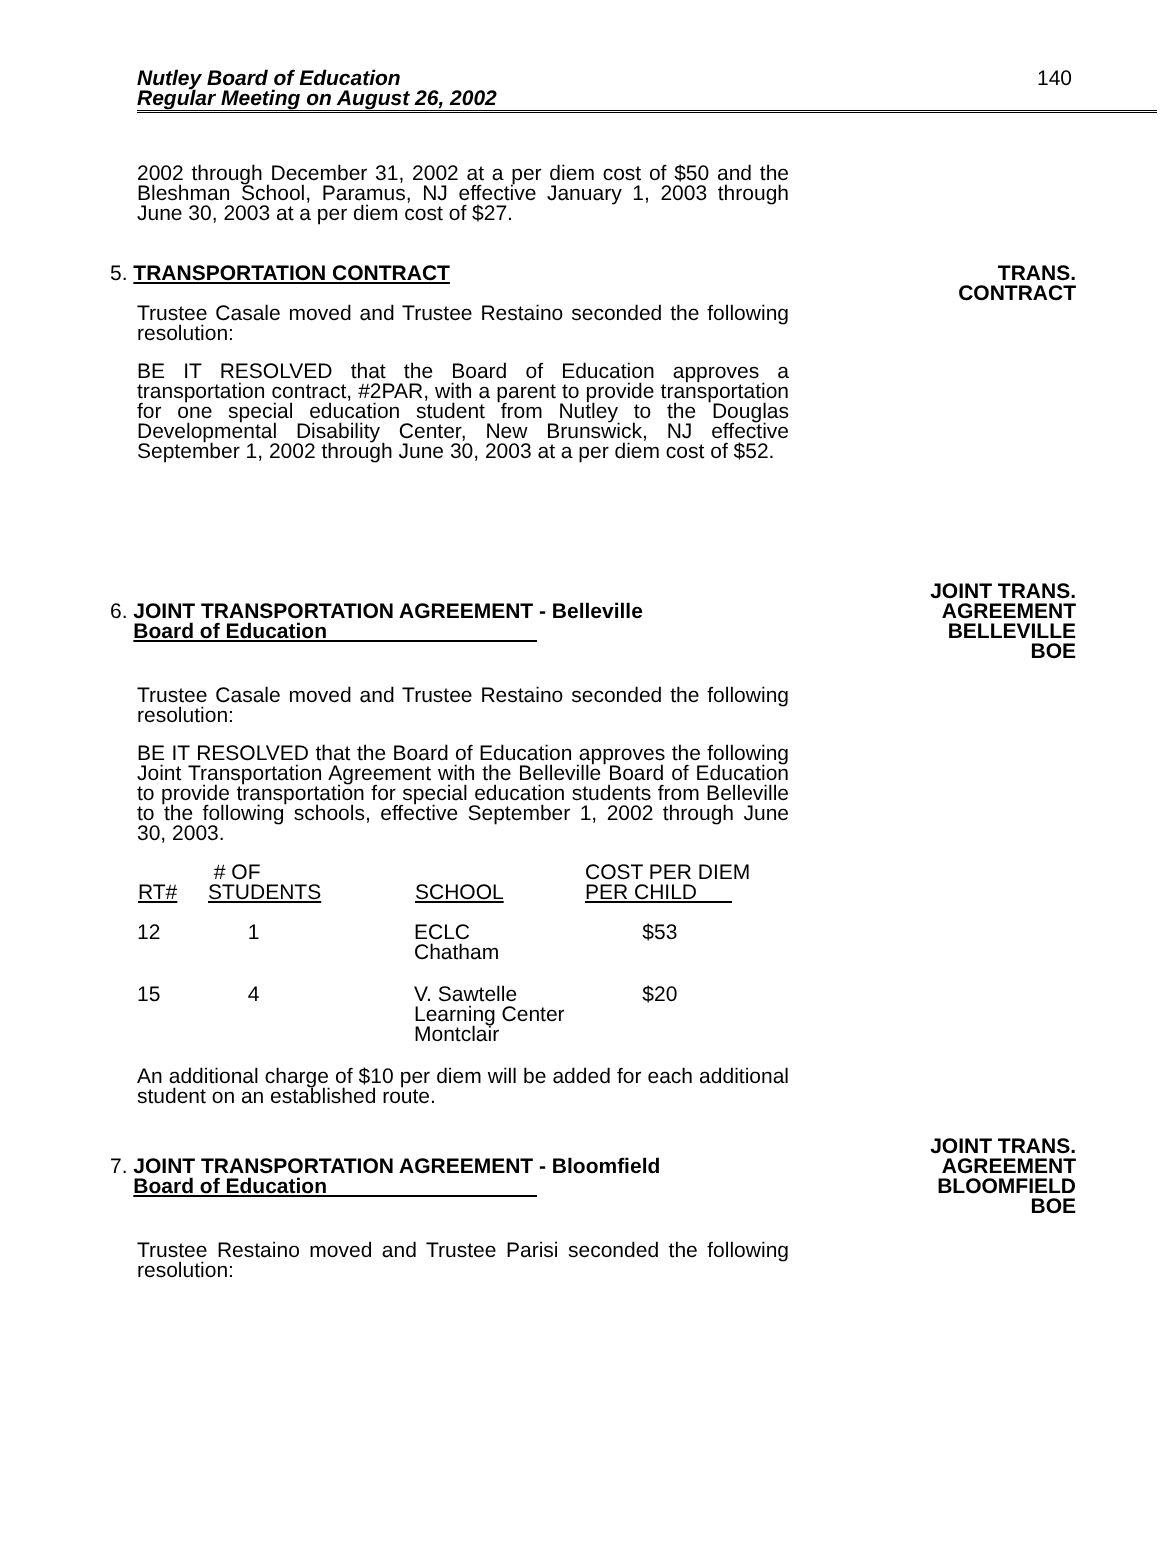Nutley Board of Education
Regular Meeting on August 26, 2002
140
2002 through December 31, 2002 at a per diem cost of $50 and the Bleshman School, Paramus, NJ effective January 1, 2003 through June 30, 2003 at a per diem cost of $27.
5. TRANSPORTATION CONTRACT TRANS.
CONTRACT
Trustee Casale moved and Trustee Restaino seconded the following resolution:
BE IT RESOLVED that the Board of Education approves a transportation contract, #2PAR, with a parent to provide transportation for one special education student from Nutley to the Douglas Developmental Disability Center, New Brunswick, NJ effective September 1, 2002 through June 30, 2003 at a per diem cost of $52.
6. JOINT TRANSPORTATION AGREEMENT - Belleville
Board of Education
JOINT TRANS.
AGREEMENT
BELLEVILLE
BOE
Trustee Casale moved and Trustee Restaino seconded the following resolution:
BE IT RESOLVED that the Board of Education approves the following Joint Transportation Agreement with the Belleville Board of Education to provide transportation for special education students from Belleville to the following schools, effective September 1, 2002 through June 30, 2003.
| RT# | # OF STUDENTS | SCHOOL | COST PER DIEM PER CHILD |
| --- | --- | --- | --- |
| 12 | 1 | ECLC Chatham | $53 |
| 15 | 4 | V. Sawtelle Learning Center Montclair | $20 |
An additional charge of $10 per diem will be added for each additional student on an established route.
7. JOINT TRANSPORTATION AGREEMENT - Bloomfield
Board of Education
JOINT TRANS.
AGREEMENT
BLOOMFIELD
BOE
Trustee Restaino moved and Trustee Parisi seconded the following resolution: